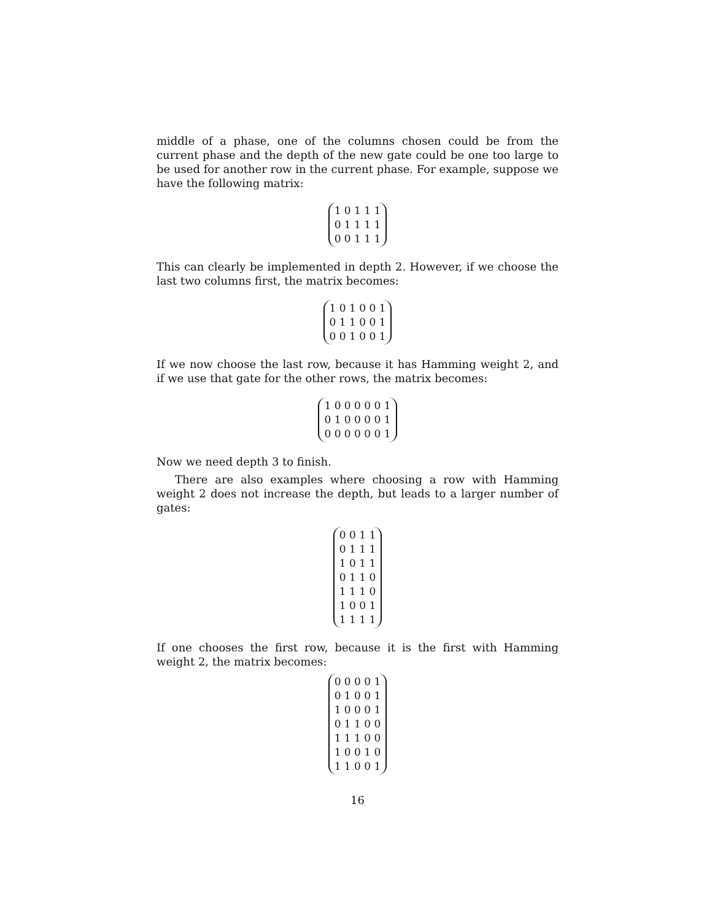middle of a phase, one of the columns chosen could be from the current phase and the depth of the new gate could be one too large to be used for another row in the current phase. For example, suppose we have the following matrix:
1 0 1 1 1
0 1 1 1 1
0 0 1 1 1
This can clearly be implemented in depth 2. However, if we choose the last two columns first, the matrix becomes:
1 0 1 0 0 1
0 1 1 0 0 1
0 0 1 0 0 1
If we now choose the last row, because it has Hamming weight 2, and if we use that gate for the other rows, the matrix becomes:
1 0 0 0 0 0 1
0 1 0 0 0 0 1
0 0 0 0 0 0 1
Now we need depth 3 to finish.
There are also examples where choosing a row with Hamming weight 2 does not increase the depth, but leads to a larger number of gates:
0 0 1 1
0 1 1 1
1 0 1 1
0 1 1 0
1 1 1 0
1 0 0 1
1 1 1 1
If one chooses the first row, because it is the first with Hamming weight 2, the matrix becomes:
0 0 0 0 1
0 1 0 0 1
1 0 0 0 1
0 1 1 0 0
1 1 1 0 0
1 0 0 1 0
1 1 0 0 1
16